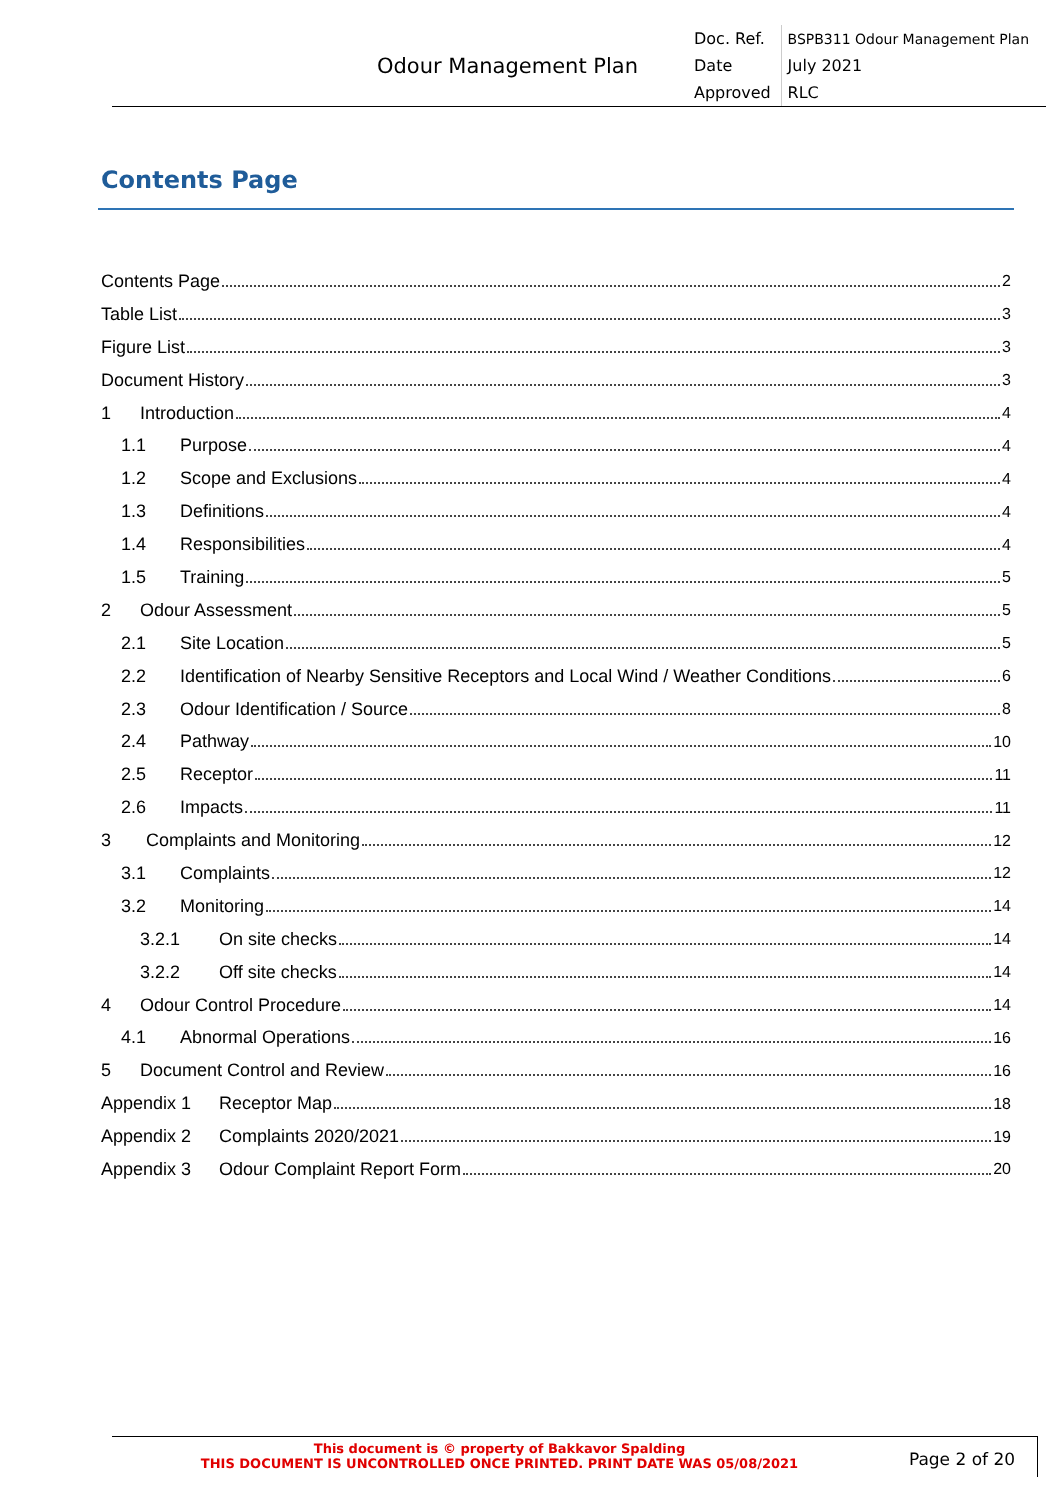| Odour Management Plan | Doc. Ref. | BSPB311 Odour Management Plan |
| | Date | July 2021 |
| | Approved | RLC |
Contents Page
Contents Page 2
Table List 3
Figure List 3
Document History 3
1 Introduction 4
1.1 Purpose 4
1.2 Scope and Exclusions 4
1.3 Definitions 4
1.4 Responsibilities 4
1.5 Training 5
2 Odour Assessment 5
2.1 Site Location 5
2.2 Identification of Nearby Sensitive Receptors and Local Wind / Weather Conditions 6
2.3 Odour Identification / Source 8
2.4 Pathway 10
2.5 Receptor 11
2.6 Impacts 11
3 Complaints and Monitoring 12
3.1 Complaints 12
3.2 Monitoring 14
3.2.1 On site checks 14
3.2.2 Off site checks 14
4 Odour Control Procedure 14
4.1 Abnormal Operations 16
5 Document Control and Review 16
Appendix 1 Receptor Map 18
Appendix 2 Complaints 2020/2021 19
Appendix 3 Odour Complaint Report Form 20
This document is © property of Bakkavor Spalding
THIS DOCUMENT IS UNCONTROLLED ONCE PRINTED. PRINT DATE WAS 05/08/2021
Page 2 of 20